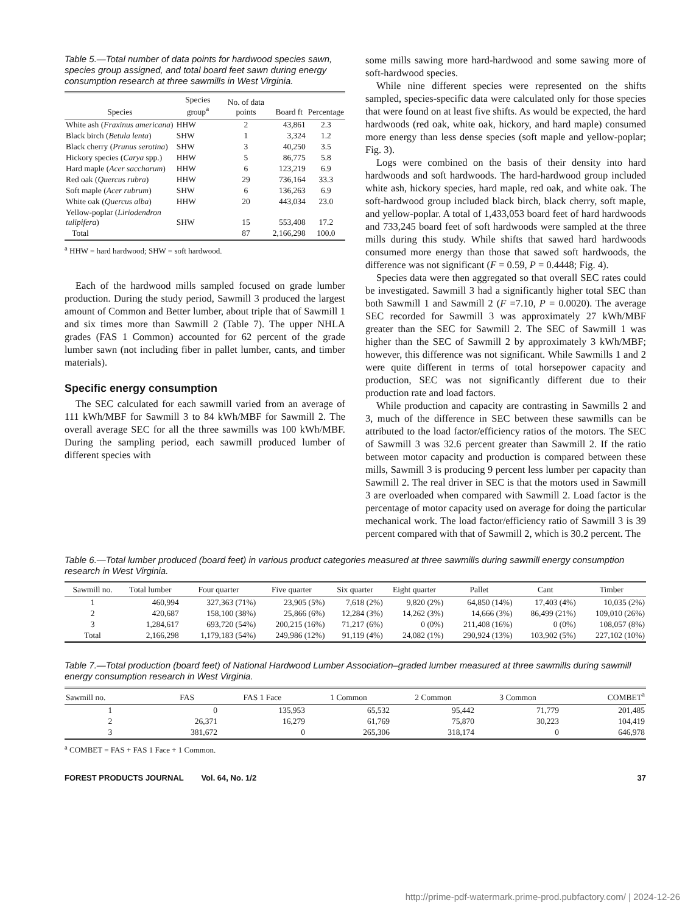Table 5.—Total number of data points for hardwood species sawn, species group assigned, and total board feet sawn during energy consumption research at three sawmills in West Virginia.
| Species | Species group<sup>a</sup> | No. of data points | Board ft | Percentage |
| --- | --- | --- | --- | --- |
| White ash ( Fraxinus americana ) | HHW | 2 | 43,861 | 2.3 |
| Black birch ( Betula lenta ) | SHW | 1 | 3,324 | 1.2 |
| Black cherry ( Prunus serotina ) | SHW | 3 | 40,250 | 3.5 |
| Hickory species ( Carya spp.) | HHW | 5 | 86,775 | 5.8 |
| Hard maple ( Acer saccharum ) | HHW | 6 | 123,219 | 6.9 |
| Red oak ( Quercus rubra ) | HHW | 29 | 736,164 | 33.3 |
| Soft maple ( Acer rubrum ) | SHW | 6 | 136,263 | 6.9 |
| White oak ( Quercus alba ) | HHW | 20 | 443,034 | 23.0 |
| Yellow-poplar ( Liriodendron tulipifera ) | SHW | 15 | 553,408 | 17.2 |
| Total | | 87 | 2,166,298 | 100.0 |
<sup>a</sup> HHW = hard hardwood; SHW = soft hardwood.
Each of the hardwood mills sampled focused on grade lumber production. During the study period, Sawmill 3 produced the largest amount of Common and Better lumber, about triple that of Sawmill 1 and six times more than Sawmill 2 (Table 7). The upper NHLA grades (FAS 1 Common) accounted for 62 percent of the grade lumber sawn (not including fiber in pallet lumber, cants, and timber materials).
Specific energy consumption
The SEC calculated for each sawmill varied from an average of 111 kWh/MBF for Sawmill 3 to 84 kWh/MBF for Sawmill 2. The overall average SEC for all the three sawmills was 100 kWh/MBF. During the sampling period, each sawmill produced lumber of different species with
some mills sawing more hard-hardwood and some sawing more of soft-hardwood species.
While nine different species were represented on the shifts sampled, species-specific data were calculated only for those species that were found on at least five shifts. As would be expected, the hard hardwoods (red oak, white oak, hickory, and hard maple) consumed more energy than less dense species (soft maple and yellow-poplar; Fig. 3).
Logs were combined on the basis of their density into hard hardwoods and soft hardwoods. The hard-hardwood group included white ash, hickory species, hard maple, red oak, and white oak. The soft-hardwood group included black birch, black cherry, soft maple, and yellow-poplar. A total of 1,433,053 board feet of hard hardwoods and 733,245 board feet of soft hardwoods were sampled at the three mills during this study. While shifts that sawed hard hardwoods consumed more energy than those that sawed soft hardwoods, the difference was not significant (F = 0.59, P = 0.4448; Fig. 4).
Species data were then aggregated so that overall SEC rates could be investigated. Sawmill 3 had a significantly higher total SEC than both Sawmill 1 and Sawmill 2 (F =7.10, P = 0.0020). The average SEC recorded for Sawmill 3 was approximately 27 kWh/MBF greater than the SEC for Sawmill 2. The SEC of Sawmill 1 was higher than the SEC of Sawmill 2 by approximately 3 kWh/MBF; however, this difference was not significant. While Sawmills 1 and 2 were quite different in terms of total horsepower capacity and production, SEC was not significantly different due to their production rate and load factors.
While production and capacity are contrasting in Sawmills 2 and 3, much of the difference in SEC between these sawmills can be attributed to the load factor/efficiency ratios of the motors. The SEC of Sawmill 3 was 32.6 percent greater than Sawmill 2. If the ratio between motor capacity and production is compared between these mills, Sawmill 3 is producing 9 percent less lumber per capacity than Sawmill 2. The real driver in SEC is that the motors used in Sawmill 3 are overloaded when compared with Sawmill 2. Load factor is the percentage of motor capacity used on average for doing the particular mechanical work. The load factor/efficiency ratio of Sawmill 3 is 39 percent compared with that of Sawmill 2, which is 30.2 percent. The
Table 6.—Total lumber produced (board feet) in various product categories measured at three sawmills during sawmill energy consumption research in West Virginia.
| Sawmill no. | Total lumber | Four quarter | Five quarter | Six quarter | Eight quarter | Pallet | Cant | Timber |
| --- | --- | --- | --- | --- | --- | --- | --- | --- |
| 1 | 460,994 | 327,363 (71%) | 23,905 (5%) | 7,618 (2%) | 9,820 (2%) | 64,850 (14%) | 17,403 (4%) | 10,035 (2%) |
| 2 | 420,687 | 158,100 (38%) | 25,866 (6%) | 12,284 (3%) | 14,262 (3%) | 14,666 (3%) | 86,499 (21%) | 109,010 (26%) |
| 3 | 1,284,617 | 693,720 (54%) | 200,215 (16%) | 71,217 (6%) | 0 (0%) | 211,408 (16%) | 0 (0%) | 108,057 (8%) |
| Total | 2,166,298 | 1,179,183 (54%) | 249,986 (12%) | 91,119 (4%) | 24,082 (1%) | 290,924 (13%) | 103,902 (5%) | 227,102 (10%) |
Table 7.—Total production (board feet) of National Hardwood Lumber Association–graded lumber measured at three sawmills during sawmill energy consumption research in West Virginia.
| Sawmill no. | FAS | FAS 1 Face | 1 Common | 2 Common | 3 Common | COMBET<sup>a</sup> |
| --- | --- | --- | --- | --- | --- | --- |
| 1 | 0 | 135,953 | 65,532 | 95,442 | 71,779 | 201,485 |
| 2 | 26,371 | 16,279 | 61,769 | 75,870 | 30,223 | 104,419 |
| 3 | 381,672 | 0 | 265,306 | 318,174 | 0 | 646,978 |
<sup>a</sup> COMBET = FAS + FAS 1 Face + 1 Common.
FOREST PRODUCTS JOURNAL Vol. 64, No. 1/2 37
http://prime-pdf-watermark.prime-prod.pubfactory.com/ | 2024-12-26